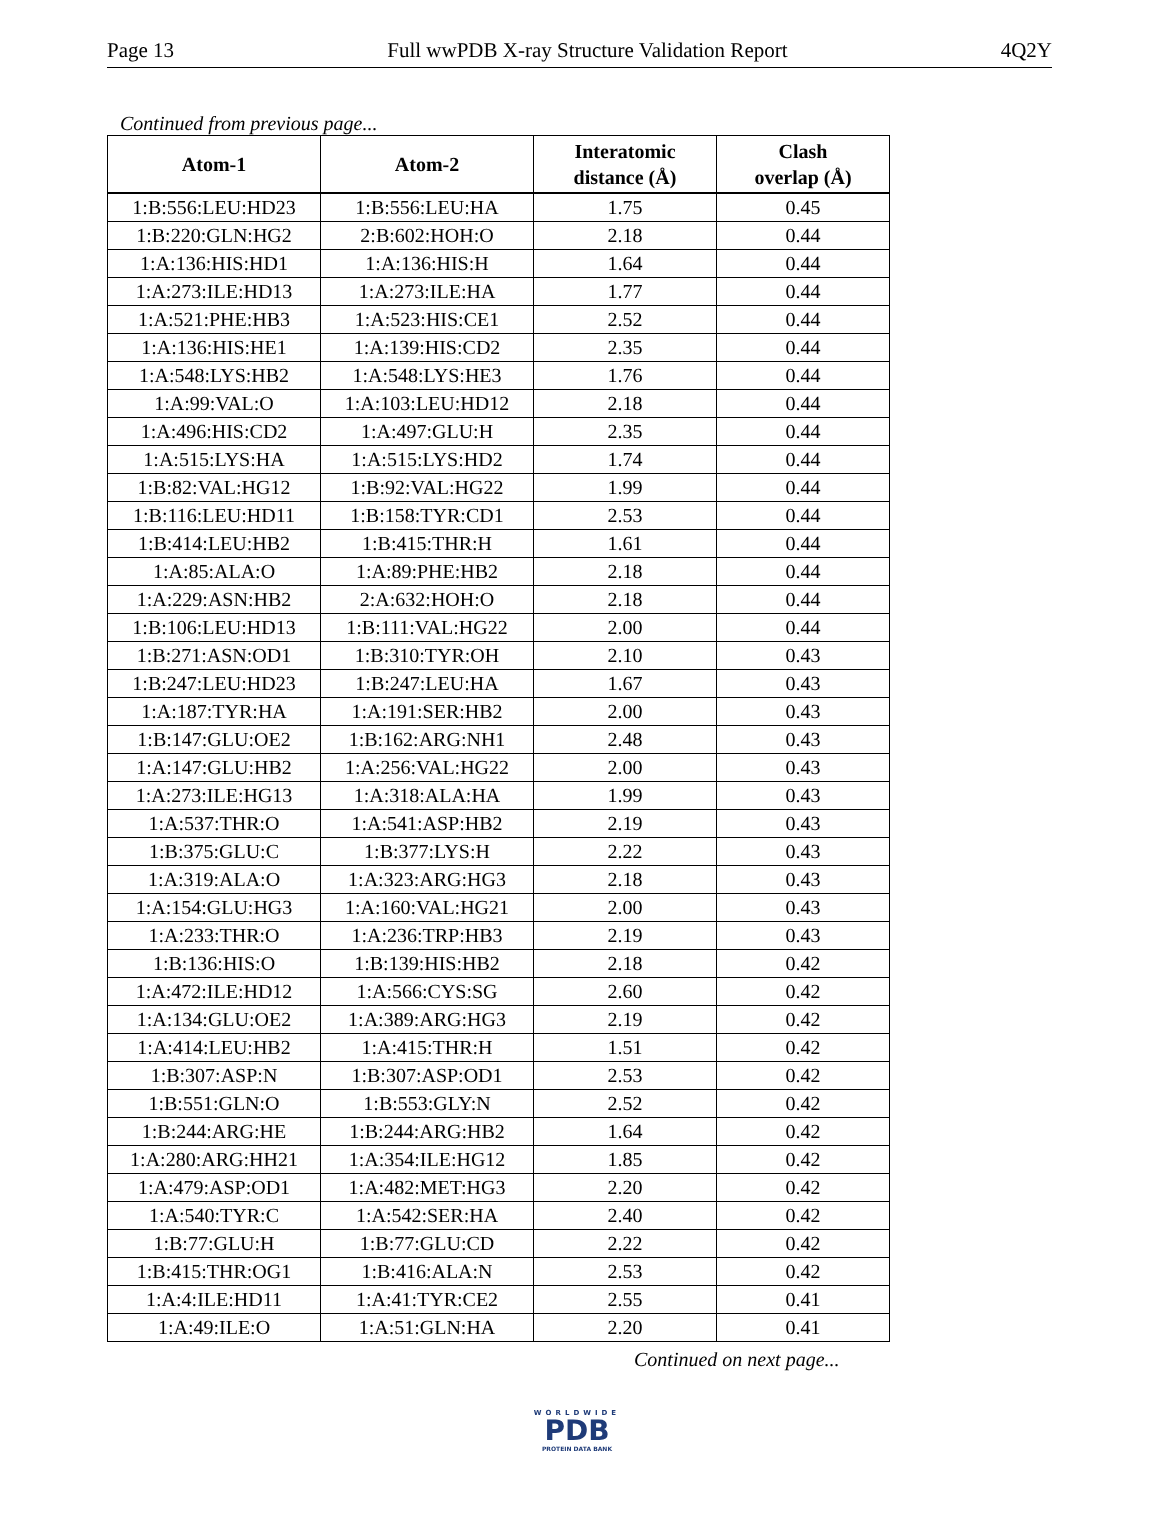Page 13 Full wwPDB X-ray Structure Validation Report 4Q2Y
Continued from previous page...
| Atom-1 | Atom-2 | Interatomic distance (Å) | Clash overlap (Å) |
| --- | --- | --- | --- |
| 1:B:556:LEU:HD23 | 1:B:556:LEU:HA | 1.75 | 0.45 |
| 1:B:220:GLN:HG2 | 2:B:602:HOH:O | 2.18 | 0.44 |
| 1:A:136:HIS:HD1 | 1:A:136:HIS:H | 1.64 | 0.44 |
| 1:A:273:ILE:HD13 | 1:A:273:ILE:HA | 1.77 | 0.44 |
| 1:A:521:PHE:HB3 | 1:A:523:HIS:CE1 | 2.52 | 0.44 |
| 1:A:136:HIS:HE1 | 1:A:139:HIS:CD2 | 2.35 | 0.44 |
| 1:A:548:LYS:HB2 | 1:A:548:LYS:HE3 | 1.76 | 0.44 |
| 1:A:99:VAL:O | 1:A:103:LEU:HD12 | 2.18 | 0.44 |
| 1:A:496:HIS:CD2 | 1:A:497:GLU:H | 2.35 | 0.44 |
| 1:A:515:LYS:HA | 1:A:515:LYS:HD2 | 1.74 | 0.44 |
| 1:B:82:VAL:HG12 | 1:B:92:VAL:HG22 | 1.99 | 0.44 |
| 1:B:116:LEU:HD11 | 1:B:158:TYR:CD1 | 2.53 | 0.44 |
| 1:B:414:LEU:HB2 | 1:B:415:THR:H | 1.61 | 0.44 |
| 1:A:85:ALA:O | 1:A:89:PHE:HB2 | 2.18 | 0.44 |
| 1:A:229:ASN:HB2 | 2:A:632:HOH:O | 2.18 | 0.44 |
| 1:B:106:LEU:HD13 | 1:B:111:VAL:HG22 | 2.00 | 0.44 |
| 1:B:271:ASN:OD1 | 1:B:310:TYR:OH | 2.10 | 0.43 |
| 1:B:247:LEU:HD23 | 1:B:247:LEU:HA | 1.67 | 0.43 |
| 1:A:187:TYR:HA | 1:A:191:SER:HB2 | 2.00 | 0.43 |
| 1:B:147:GLU:OE2 | 1:B:162:ARG:NH1 | 2.48 | 0.43 |
| 1:A:147:GLU:HB2 | 1:A:256:VAL:HG22 | 2.00 | 0.43 |
| 1:A:273:ILE:HG13 | 1:A:318:ALA:HA | 1.99 | 0.43 |
| 1:A:537:THR:O | 1:A:541:ASP:HB2 | 2.19 | 0.43 |
| 1:B:375:GLU:C | 1:B:377:LYS:H | 2.22 | 0.43 |
| 1:A:319:ALA:O | 1:A:323:ARG:HG3 | 2.18 | 0.43 |
| 1:A:154:GLU:HG3 | 1:A:160:VAL:HG21 | 2.00 | 0.43 |
| 1:A:233:THR:O | 1:A:236:TRP:HB3 | 2.19 | 0.43 |
| 1:B:136:HIS:O | 1:B:139:HIS:HB2 | 2.18 | 0.42 |
| 1:A:472:ILE:HD12 | 1:A:566:CYS:SG | 2.60 | 0.42 |
| 1:A:134:GLU:OE2 | 1:A:389:ARG:HG3 | 2.19 | 0.42 |
| 1:A:414:LEU:HB2 | 1:A:415:THR:H | 1.51 | 0.42 |
| 1:B:307:ASP:N | 1:B:307:ASP:OD1 | 2.53 | 0.42 |
| 1:B:551:GLN:O | 1:B:553:GLY:N | 2.52 | 0.42 |
| 1:B:244:ARG:HE | 1:B:244:ARG:HB2 | 1.64 | 0.42 |
| 1:A:280:ARG:HH21 | 1:A:354:ILE:HG12 | 1.85 | 0.42 |
| 1:A:479:ASP:OD1 | 1:A:482:MET:HG3 | 2.20 | 0.42 |
| 1:A:540:TYR:C | 1:A:542:SER:HA | 2.40 | 0.42 |
| 1:B:77:GLU:H | 1:B:77:GLU:CD | 2.22 | 0.42 |
| 1:B:415:THR:OG1 | 1:B:416:ALA:N | 2.53 | 0.42 |
| 1:A:4:ILE:HD11 | 1:A:41:TYR:CE2 | 2.55 | 0.41 |
| 1:A:49:ILE:O | 1:A:51:GLN:HA | 2.20 | 0.41 |
Continued on next page...
WORLDWIDE
PDB
PROTEIN DATA BANK